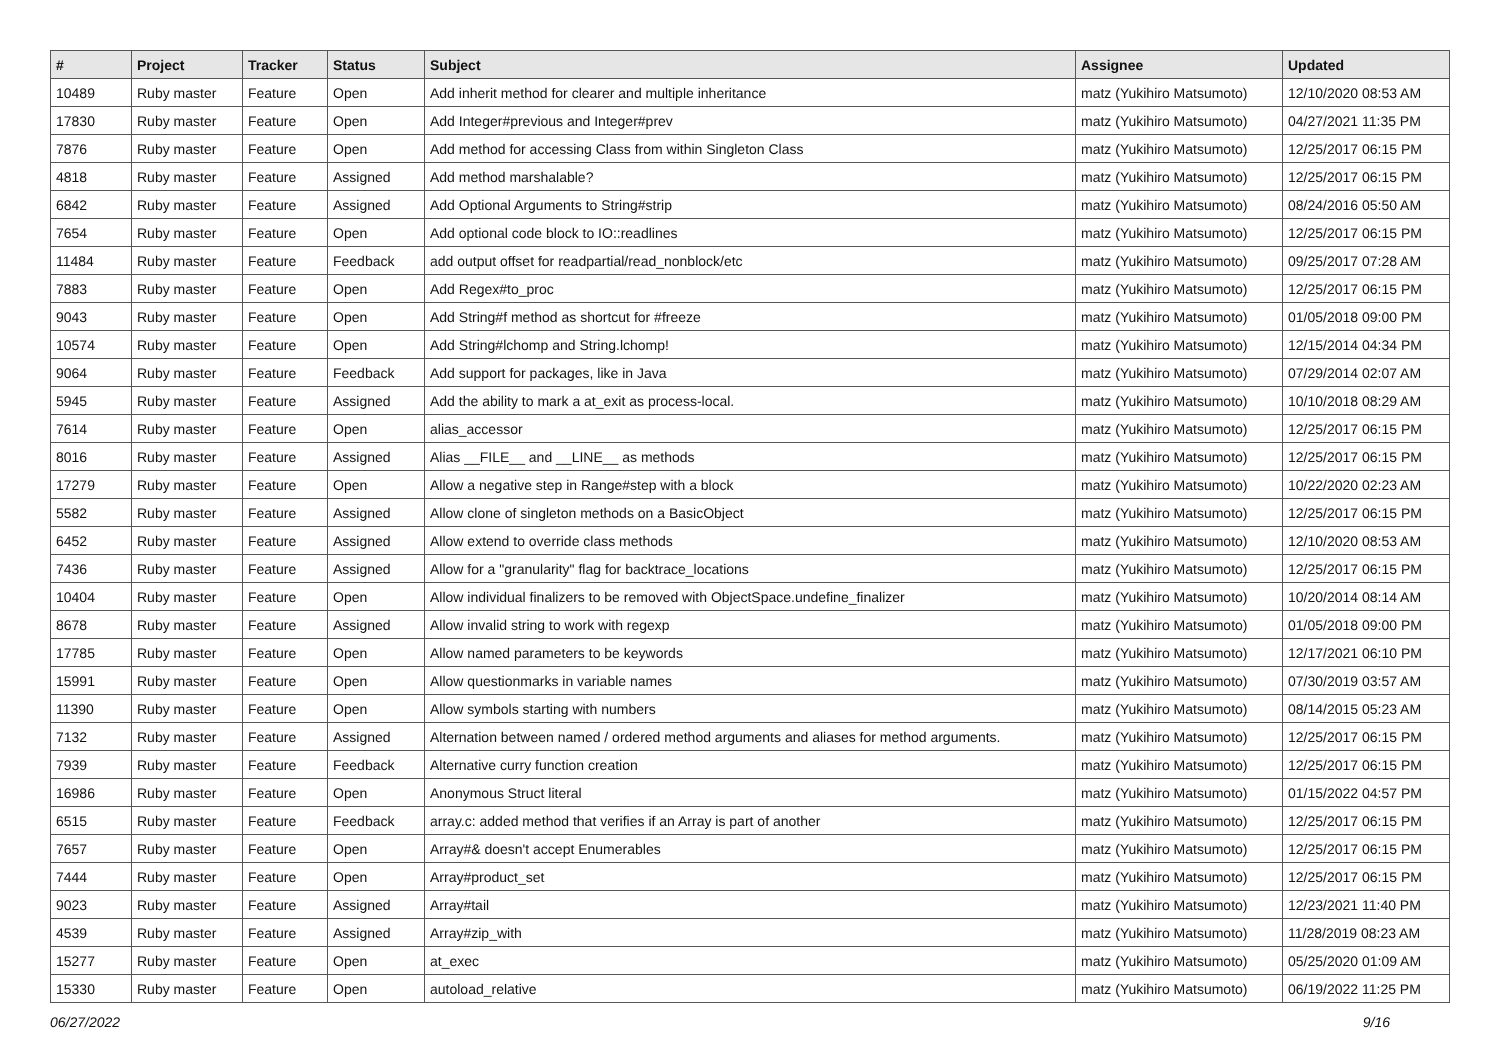| # | Project | Tracker | Status | Subject | Assignee | Updated |
| --- | --- | --- | --- | --- | --- | --- |
| 10489 | Ruby master | Feature | Open | Add inherit method for clearer and multiple inheritance | matz (Yukihiro Matsumoto) | 12/10/2020 08:53 AM |
| 17830 | Ruby master | Feature | Open | Add Integer#previous and Integer#prev | matz (Yukihiro Matsumoto) | 04/27/2021 11:35 PM |
| 7876 | Ruby master | Feature | Open | Add method for accessing Class from within Singleton Class | matz (Yukihiro Matsumoto) | 12/25/2017 06:15 PM |
| 4818 | Ruby master | Feature | Assigned | Add method marshalable? | matz (Yukihiro Matsumoto) | 12/25/2017 06:15 PM |
| 6842 | Ruby master | Feature | Assigned | Add Optional Arguments to String#strip | matz (Yukihiro Matsumoto) | 08/24/2016 05:50 AM |
| 7654 | Ruby master | Feature | Open | Add optional code block to IO::readlines | matz (Yukihiro Matsumoto) | 12/25/2017 06:15 PM |
| 11484 | Ruby master | Feature | Feedback | add output offset for readpartial/read_nonblock/etc | matz (Yukihiro Matsumoto) | 09/25/2017 07:28 AM |
| 7883 | Ruby master | Feature | Open | Add Regex#to_proc | matz (Yukihiro Matsumoto) | 12/25/2017 06:15 PM |
| 9043 | Ruby master | Feature | Open | Add String#f method as shortcut for #freeze | matz (Yukihiro Matsumoto) | 01/05/2018 09:00 PM |
| 10574 | Ruby master | Feature | Open | Add String#lchomp and String.lchomp! | matz (Yukihiro Matsumoto) | 12/15/2014 04:34 PM |
| 9064 | Ruby master | Feature | Feedback | Add support for packages, like in Java | matz (Yukihiro Matsumoto) | 07/29/2014 02:07 AM |
| 5945 | Ruby master | Feature | Assigned | Add the ability to mark a at_exit as process-local. | matz (Yukihiro Matsumoto) | 10/10/2018 08:29 AM |
| 7614 | Ruby master | Feature | Open | alias_accessor | matz (Yukihiro Matsumoto) | 12/25/2017 06:15 PM |
| 8016 | Ruby master | Feature | Assigned | Alias __FILE__ and __LINE__ as methods | matz (Yukihiro Matsumoto) | 12/25/2017 06:15 PM |
| 17279 | Ruby master | Feature | Open | Allow a negative step in Range#step with a block | matz (Yukihiro Matsumoto) | 10/22/2020 02:23 AM |
| 5582 | Ruby master | Feature | Assigned | Allow clone of singleton methods on a BasicObject | matz (Yukihiro Matsumoto) | 12/25/2017 06:15 PM |
| 6452 | Ruby master | Feature | Assigned | Allow extend to override class methods | matz (Yukihiro Matsumoto) | 12/10/2020 08:53 AM |
| 7436 | Ruby master | Feature | Assigned | Allow for a "granularity" flag for backtrace_locations | matz (Yukihiro Matsumoto) | 12/25/2017 06:15 PM |
| 10404 | Ruby master | Feature | Open | Allow individual finalizers to be removed with ObjectSpace.undefine_finalizer | matz (Yukihiro Matsumoto) | 10/20/2014 08:14 AM |
| 8678 | Ruby master | Feature | Assigned | Allow invalid string to work with regexp | matz (Yukihiro Matsumoto) | 01/05/2018 09:00 PM |
| 17785 | Ruby master | Feature | Open | Allow named parameters to be keywords | matz (Yukihiro Matsumoto) | 12/17/2021 06:10 PM |
| 15991 | Ruby master | Feature | Open | Allow questionmarks in variable names | matz (Yukihiro Matsumoto) | 07/30/2019 03:57 AM |
| 11390 | Ruby master | Feature | Open | Allow symbols starting with numbers | matz (Yukihiro Matsumoto) | 08/14/2015 05:23 AM |
| 7132 | Ruby master | Feature | Assigned | Alternation between named / ordered method arguments and aliases for method arguments. | matz (Yukihiro Matsumoto) | 12/25/2017 06:15 PM |
| 7939 | Ruby master | Feature | Feedback | Alternative curry function creation | matz (Yukihiro Matsumoto) | 12/25/2017 06:15 PM |
| 16986 | Ruby master | Feature | Open | Anonymous Struct literal | matz (Yukihiro Matsumoto) | 01/15/2022 04:57 PM |
| 6515 | Ruby master | Feature | Feedback | array.c: added method that verifies if an Array is part of another | matz (Yukihiro Matsumoto) | 12/25/2017 06:15 PM |
| 7657 | Ruby master | Feature | Open | Array#& doesn't accept Enumerables | matz (Yukihiro Matsumoto) | 12/25/2017 06:15 PM |
| 7444 | Ruby master | Feature | Open | Array#product_set | matz (Yukihiro Matsumoto) | 12/25/2017 06:15 PM |
| 9023 | Ruby master | Feature | Assigned | Array#tail | matz (Yukihiro Matsumoto) | 12/23/2021 11:40 PM |
| 4539 | Ruby master | Feature | Assigned | Array#zip_with | matz (Yukihiro Matsumoto) | 11/28/2019 08:23 AM |
| 15277 | Ruby master | Feature | Open | at_exec | matz (Yukihiro Matsumoto) | 05/25/2020 01:09 AM |
| 15330 | Ruby master | Feature | Open | autoload_relative | matz (Yukihiro Matsumoto) | 06/19/2022 11:25 PM |
06/27/2022 9/16